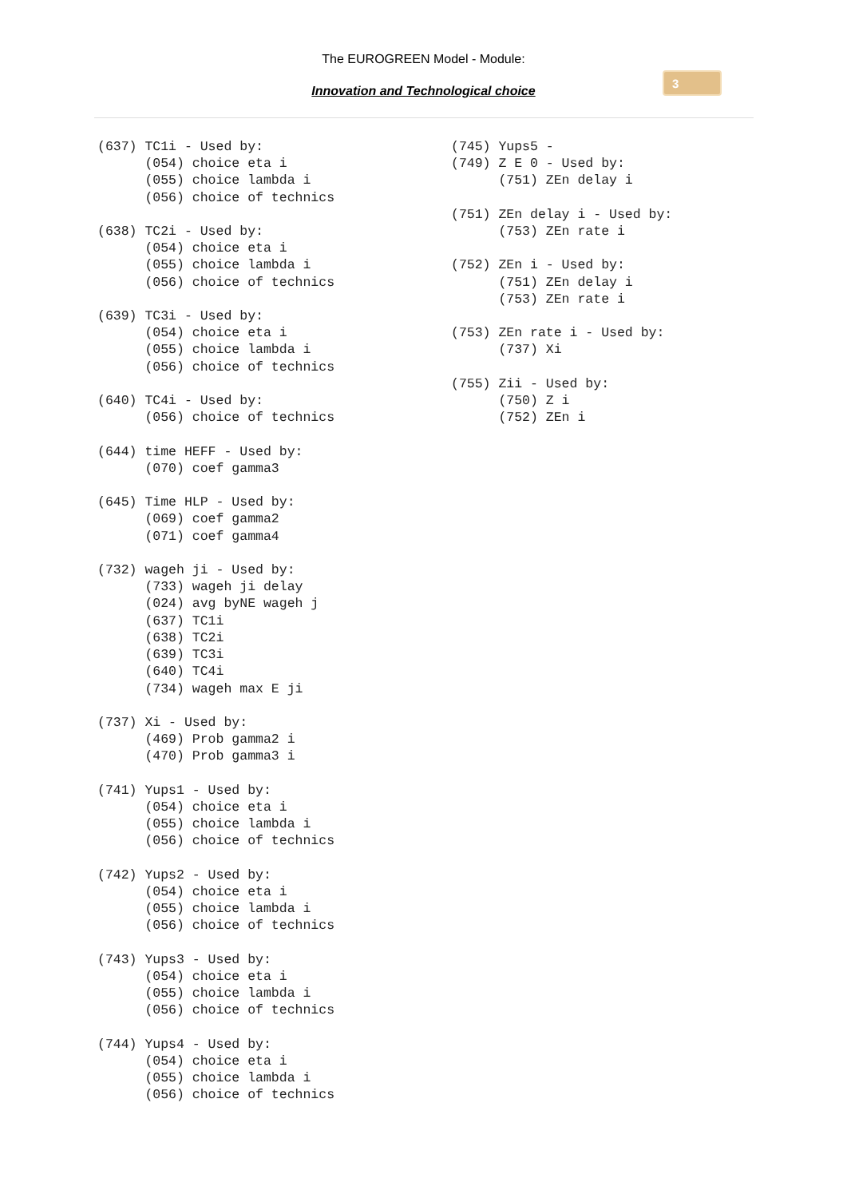The EUROGREEN Model - Module:
Innovation and Technological choice
3
(637) TC1i - Used by:
      (054) choice eta i
      (055) choice lambda i
      (056) choice of technics

(638) TC2i - Used by:
      (054) choice eta i
      (055) choice lambda i
      (056) choice of technics

(639) TC3i - Used by:
      (054) choice eta i
      (055) choice lambda i
      (056) choice of technics

(640) TC4i - Used by:
      (056) choice of technics

(644) time HEFF - Used by:
      (070) coef gamma3

(645) Time HLP - Used by:
      (069) coef gamma2
      (071) coef gamma4

(732) wageh ji - Used by:
      (733) wageh ji delay
      (024) avg byNE wageh j
      (637) TC1i
      (638) TC2i
      (639) TC3i
      (640) TC4i
      (734) wageh max E ji

(737) Xi - Used by:
      (469) Prob gamma2 i
      (470) Prob gamma3 i

(741) Yups1 - Used by:
      (054) choice eta i
      (055) choice lambda i
      (056) choice of technics

(742) Yups2 - Used by:
      (054) choice eta i
      (055) choice lambda i
      (056) choice of technics

(743) Yups3 - Used by:
      (054) choice eta i
      (055) choice lambda i
      (056) choice of technics

(744) Yups4 - Used by:
      (054) choice eta i
      (055) choice lambda i
      (056) choice of technics
(745) Yups5 -
(749) Z E 0 - Used by:
      (751) ZEn delay i

(751) ZEn delay i - Used by:
      (753) ZEn rate i

(752) ZEn i - Used by:
      (751) ZEn delay i
      (753) ZEn rate i

(753) ZEn rate i - Used by:
      (737) Xi

(755) Zii - Used by:
      (750) Z i
      (752) ZEn i